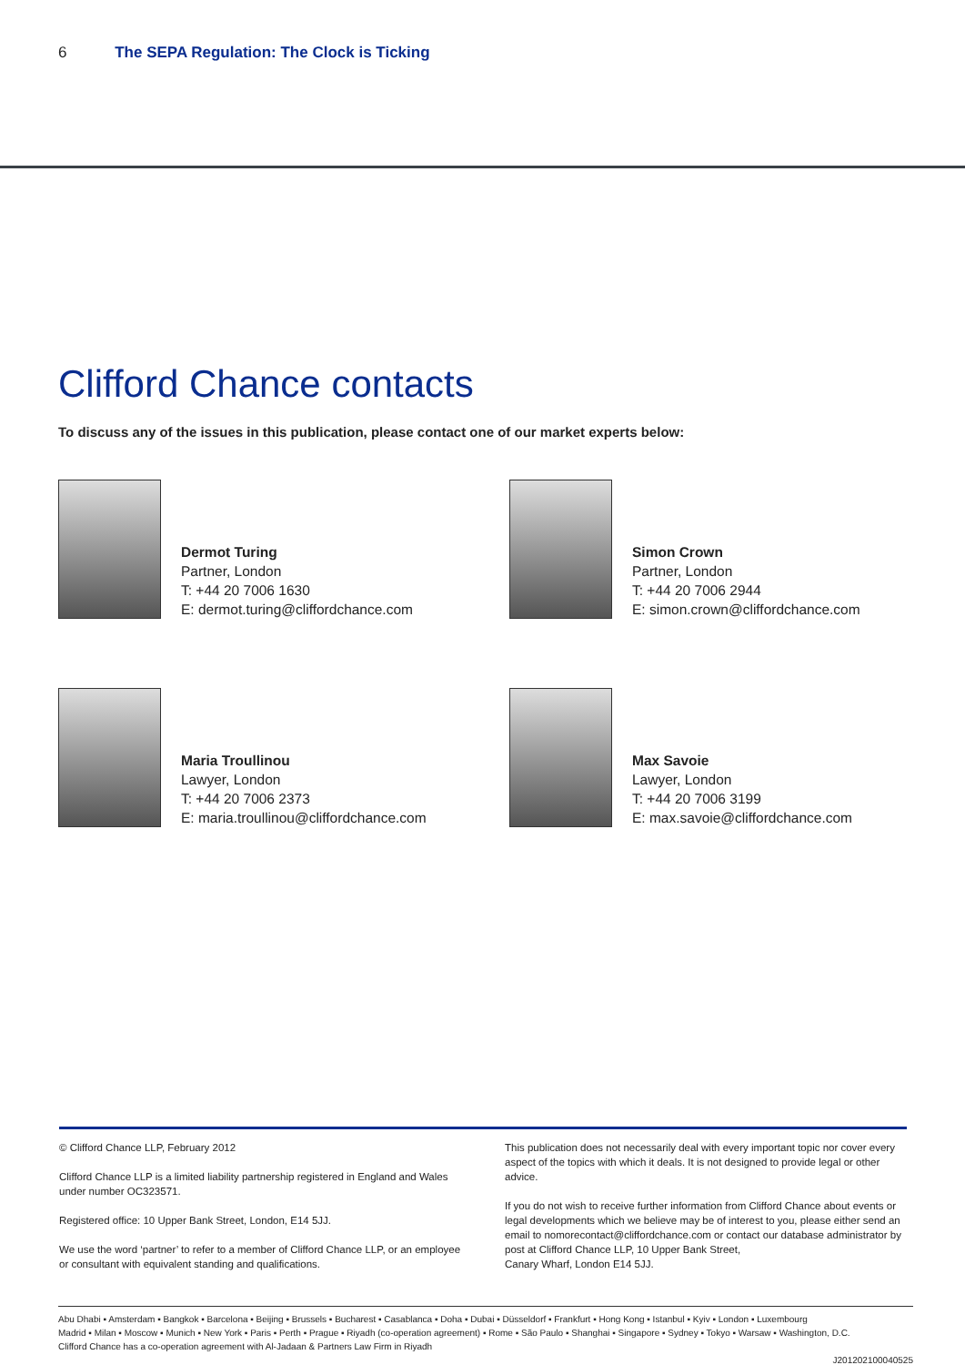6 The SEPA Regulation: The Clock is Ticking
Clifford Chance contacts
To discuss any of the issues in this publication, please contact one of our market experts below:
Dermot Turing
Partner, London
T: +44 20 7006 1630
E: dermot.turing@cliffordchance.com
Simon Crown
Partner, London
T: +44 20 7006 2944
E: simon.crown@cliffordchance.com
Maria Troullinou
Lawyer, London
T: +44 20 7006 2373
E: maria.troullinou@cliffordchance.com
Max Savoie
Lawyer, London
T: +44 20 7006 3199
E: max.savoie@cliffordchance.com
© Clifford Chance LLP, February 2012
Clifford Chance LLP is a limited liability partnership registered in England and Wales under number OC323571.
Registered office: 10 Upper Bank Street, London, E14 5JJ.
We use the word ‘partner’ to refer to a member of Clifford Chance LLP, or an employee or consultant with equivalent standing and qualifications.
This publication does not necessarily deal with every important topic nor cover every aspect of the topics with which it deals. It is not designed to provide legal or other advice.
If you do not wish to receive further information from Clifford Chance about events or legal developments which we believe may be of interest to you, please either send an email to nomorecontact@cliffordchance.com or contact our database administrator by post at Clifford Chance LLP, 10 Upper Bank Street,
Canary Wharf, London E14 5JJ.
Abu Dhabi ▪ Amsterdam ▪ Bangkok ▪ Barcelona ▪ Beijing ▪ Brussels ▪ Bucharest ▪ Casablanca ▪ Doha ▪ Dubai ▪ Düsseldorf ▪ Frankfurt ▪ Hong Kong ▪ Istanbul ▪ Kyiv ▪ London ▪ Luxembourg
Madrid ▪ Milan ▪ Moscow ▪ Munich ▪ New York ▪ Paris ▪ Perth ▪ Prague ▪ Riyadh (co-operation agreement) ▪ Rome ▪ São Paulo ▪ Shanghai ▪ Singapore ▪ Sydney ▪ Tokyo ▪ Warsaw ▪ Washington, D.C.
Clifford Chance has a co-operation agreement with Al-Jadaan & Partners Law Firm in Riyadh
J201202100040525